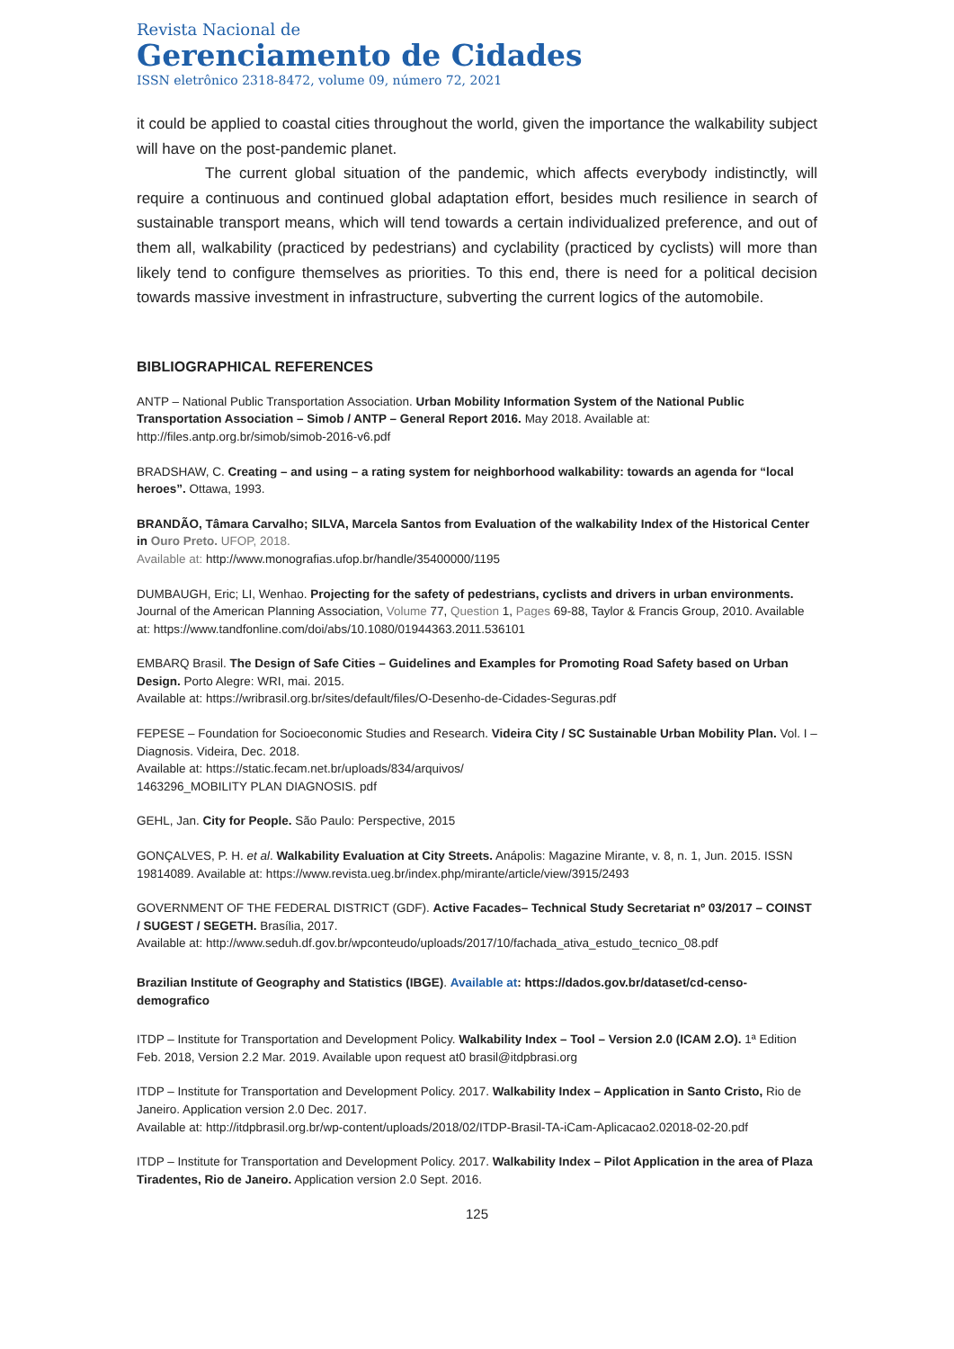Revista Nacional de
Gerenciamento de Cidades
ISSN eletrônico 2318-8472, volume 09, número 72, 2021
it could be applied to coastal cities throughout the world, given the importance the walkability subject will have on the post-pandemic planet.
The current global situation of the pandemic, which affects everybody indistinctly, will require a continuous and continued global adaptation effort, besides much resilience in search of sustainable transport means, which will tend towards a certain individualized preference, and out of them all, walkability (practiced by pedestrians) and cyclability (practiced by cyclists) will more than likely tend to configure themselves as priorities. To this end, there is need for a political decision towards massive investment in infrastructure, subverting the current logics of the automobile.
BIBLIOGRAPHICAL REFERENCES
ANTP – National Public Transportation Association. Urban Mobility Information System of the National Public Transportation Association – Simob / ANTP – General Report 2016. May 2018. Available at: http://files.antp.org.br/simob/simob-2016-v6.pdf
BRADSHAW, C. Creating – and using – a rating system for neighborhood walkability: towards an agenda for “local heroes”. Ottawa, 1993.
BRANDÃO, Tâmara Carvalho; SILVA, Marcela Santos from Evaluation of the walkability Index of the Historical Center in Ouro Preto. UFOP, 2018.
Available at: http://www.monografias.ufop.br/handle/35400000/1195
DUMBAUGH, Eric; LI, Wenhao. Projecting for the safety of pedestrians, cyclists and drivers in urban environments. Journal of the American Planning Association, Volume 77, Question 1, Pages 69-88, Taylor & Francis Group, 2010. Available at: https://www.tandfonline.com/doi/abs/10.1080/01944363.2011.536101
EMBARQ Brasil. The Design of Safe Cities – Guidelines and Examples for Promoting Road Safety based on Urban Design. Porto Alegre: WRI, mai. 2015.
Available at: https://wribrasil.org.br/sites/default/files/O-Desenho-de-Cidades-Seguras.pdf
FEPESE – Foundation for Socioeconomic Studies and Research. Videira City / SC Sustainable Urban Mobility Plan. Vol. I – Diagnosis. Videira, Dec. 2018.
Available at: https://static.fecam.net.br/uploads/834/arquivos/
1463296_MOBILITY PLAN DIAGNOSIS. pdf
GEHL, Jan. City for People. São Paulo: Perspective, 2015
GONÇALVES, P. H. et al. Walkability Evaluation at City Streets. Anápolis: Magazine Mirante, v. 8, n. 1, Jun. 2015. ISSN 19814089. Available at: https://www.revista.ueg.br/index.php/mirante/article/view/3915/2493
GOVERNMENT OF THE FEDERAL DISTRICT (GDF). Active Facades– Technical Study Secretariat nº 03/2017 – COINST / SUGEST / SEGETH. Brasília, 2017.
Available at: http://www.seduh.df.gov.br/wpconteudo/uploads/2017/10/fachada_ativa_estudo_tecnico_08.pdf
Brazilian Institute of Geography and Statistics (IBGE). Available at: https://dados.gov.br/dataset/cd-censo-demografico
ITDP – Institute for Transportation and Development Policy. Walkability Index – Tool – Version 2.0 (ICAM 2.O). 1ª Edition Feb. 2018, Version 2.2 Mar. 2019. Available upon request at0 brasil@itdpbrasi.org
ITDP – Institute for Transportation and Development Policy. 2017. Walkability Index – Application in Santo Cristo, Rio de Janeiro. Application version 2.0 Dec. 2017.
Available at: http://itdpbrasil.org.br/wp-content/uploads/2018/02/ITDP-Brasil-TA-iCam-Aplicacao2.02018-02-20.pdf
ITDP – Institute for Transportation and Development Policy. 2017. Walkability Index – Pilot Application in the area of Plaza Tiradentes, Rio de Janeiro. Application version 2.0 Sept. 2016.
125